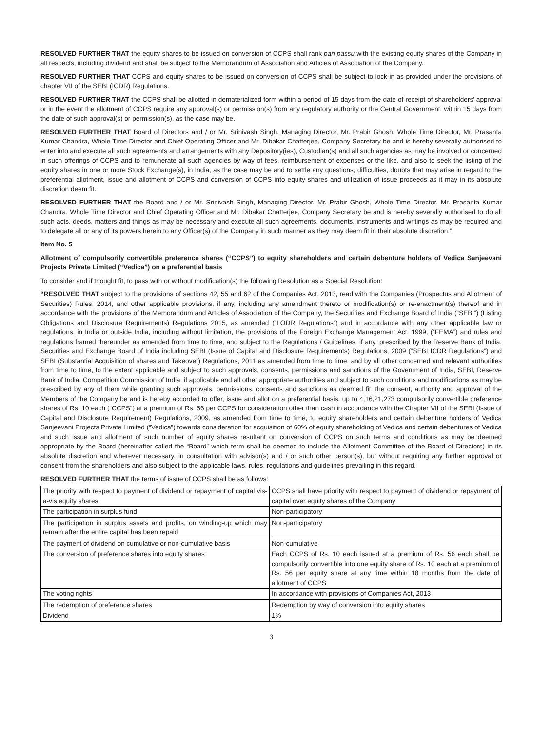RESOLVED FURTHER THAT the equity shares to be issued on conversion of CCPS shall rank pari passu with the existing equity shares of the Company in all respects, including dividend and shall be subject to the Memorandum of Association and Articles of Association of the Company.
RESOLVED FURTHER THAT CCPS and equity shares to be issued on conversion of CCPS shall be subject to lock-in as provided under the provisions of chapter VII of the SEBI (ICDR) Regulations.
RESOLVED FURTHER THAT the CCPS shall be allotted in dematerialized form within a period of 15 days from the date of receipt of shareholders’ approval or in the event the allotment of CCPS require any approval(s) or permission(s) from any regulatory authority or the Central Government, within 15 days from the date of such approval(s) or permission(s), as the case may be.
RESOLVED FURTHER THAT Board of Directors and / or Mr. Srinivash Singh, Managing Director, Mr. Prabir Ghosh, Whole Time Director, Mr. Prasanta Kumar Chandra, Whole Time Director and Chief Operating Officer and Mr. Dibakar Chatterjee, Company Secretary be and is hereby severally authorised to enter into and execute all such agreements and arrangements with any Depository(ies), Custodian(s) and all such agencies as may be involved or concerned in such offerings of CCPS and to remunerate all such agencies by way of fees, reimbursement of expenses or the like, and also to seek the listing of the equity shares in one or more Stock Exchange(s), in India, as the case may be and to settle any questions, difficulties, doubts that may arise in regard to the preferential allotment, issue and allotment of CCPS and conversion of CCPS into equity shares and utilization of issue proceeds as it may in its absolute discretion deem fit.
RESOLVED FURTHER THAT the Board and / or Mr. Srinivash Singh, Managing Director, Mr. Prabir Ghosh, Whole Time Director, Mr. Prasanta Kumar Chandra, Whole Time Director and Chief Operating Officer and Mr. Dibakar Chatterjee, Company Secretary be and is hereby severally authorised to do all such acts, deeds, matters and things as may be necessary and execute all such agreements, documents, instruments and writings as may be required and to delegate all or any of its powers herein to any Officer(s) of the Company in such manner as they may deem fit in their absolute discretion.”
Item No. 5
Allotment of compulsorily convertible preference shares (“CCPS”) to equity shareholders and certain debenture holders of Vedica Sanjeevani Projects Private Limited (“Vedica”) on a preferential basis
To consider and if thought fit, to pass with or without modification(s) the following Resolution as a Special Resolution:
“RESOLVED THAT subject to the provisions of sections 42, 55 and 62 of the Companies Act, 2013, read with the Companies (Prospectus and Allotment of Securities) Rules, 2014, and other applicable provisions, if any, including any amendment thereto or modification(s) or re-enactment(s) thereof and in accordance with the provisions of the Memorandum and Articles of Association of the Company, the Securities and Exchange Board of India (“SEBI”) (Listing Obligations and Disclosure Requirements) Regulations 2015, as amended (“LODR Regulations”) and in accordance with any other applicable law or regulations, in India or outside India, including without limitation, the provisions of the Foreign Exchange Management Act, 1999, (“FEMA”) and rules and regulations framed thereunder as amended from time to time, and subject to the Regulations / Guidelines, if any, prescribed by the Reserve Bank of India, Securities and Exchange Board of India including SEBI (Issue of Capital and Disclosure Requirements) Regulations, 2009 (“SEBI ICDR Regulations”) and SEBI (Substantial Acquisition of shares and Takeover) Regulations, 2011 as amended from time to time, and by all other concerned and relevant authorities from time to time, to the extent applicable and subject to such approvals, consents, permissions and sanctions of the Government of India, SEBI, Reserve Bank of India, Competition Commission of India, if applicable and all other appropriate authorities and subject to such conditions and modifications as may be prescribed by any of them while granting such approvals, permissions, consents and sanctions as deemed fit, the consent, authority and approval of the Members of the Company be and is hereby accorded to offer, issue and allot on a preferential basis, up to 4,16,21,273 compulsorily convertible preference shares of Rs. 10 each (“CCPS”) at a premium of Rs. 56 per CCPS for consideration other than cash in accordance with the Chapter VII of the SEBI (Issue of Capital and Disclosure Requirement) Regulations, 2009, as amended from time to time, to equity shareholders and certain debenture holders of Vedica Sanjeevani Projects Private Limited (“Vedica”) towards consideration for acquisition of 60% of equity shareholding of Vedica and certain debentures of Vedica and such issue and allotment of such number of equity shares resultant on conversion of CCPS on such terms and conditions as may be deemed appropriate by the Board (hereinafter called the “Board” which term shall be deemed to include the Allotment Committee of the Board of Directors) in its absolute discretion and wherever necessary, in consultation with advisor(s) and / or such other person(s), but without requiring any further approval or consent from the shareholders and also subject to the applicable laws, rules, regulations and guidelines prevailing in this regard.
RESOLVED FURTHER THAT the terms of issue of CCPS shall be as follows:
| The priority with respect to payment of dividend or repayment of capital vis-a-vis equity shares | CCPS shall have priority with respect to payment of dividend or repayment of capital over equity shares of the Company |
| The participation in surplus fund | Non-participatory |
| The participation in surplus assets and profits, on winding-up which may remain after the entire capital has been repaid | Non-participatory |
| The payment of dividend on cumulative or non-cumulative basis | Non-cumulative |
| The conversion of preference shares into equity shares | Each CCPS of Rs. 10 each issued at a premium of Rs. 56 each shall be compulsorily convertible into one equity share of Rs. 10 each at a premium of Rs. 56 per equity share at any time within 18 months from the date of allotment of CCPS |
| The voting rights | In accordance with provisions of Companies Act, 2013 |
| The redemption of preference shares | Redemption by way of conversion into equity shares |
| Dividend | 1% |
3